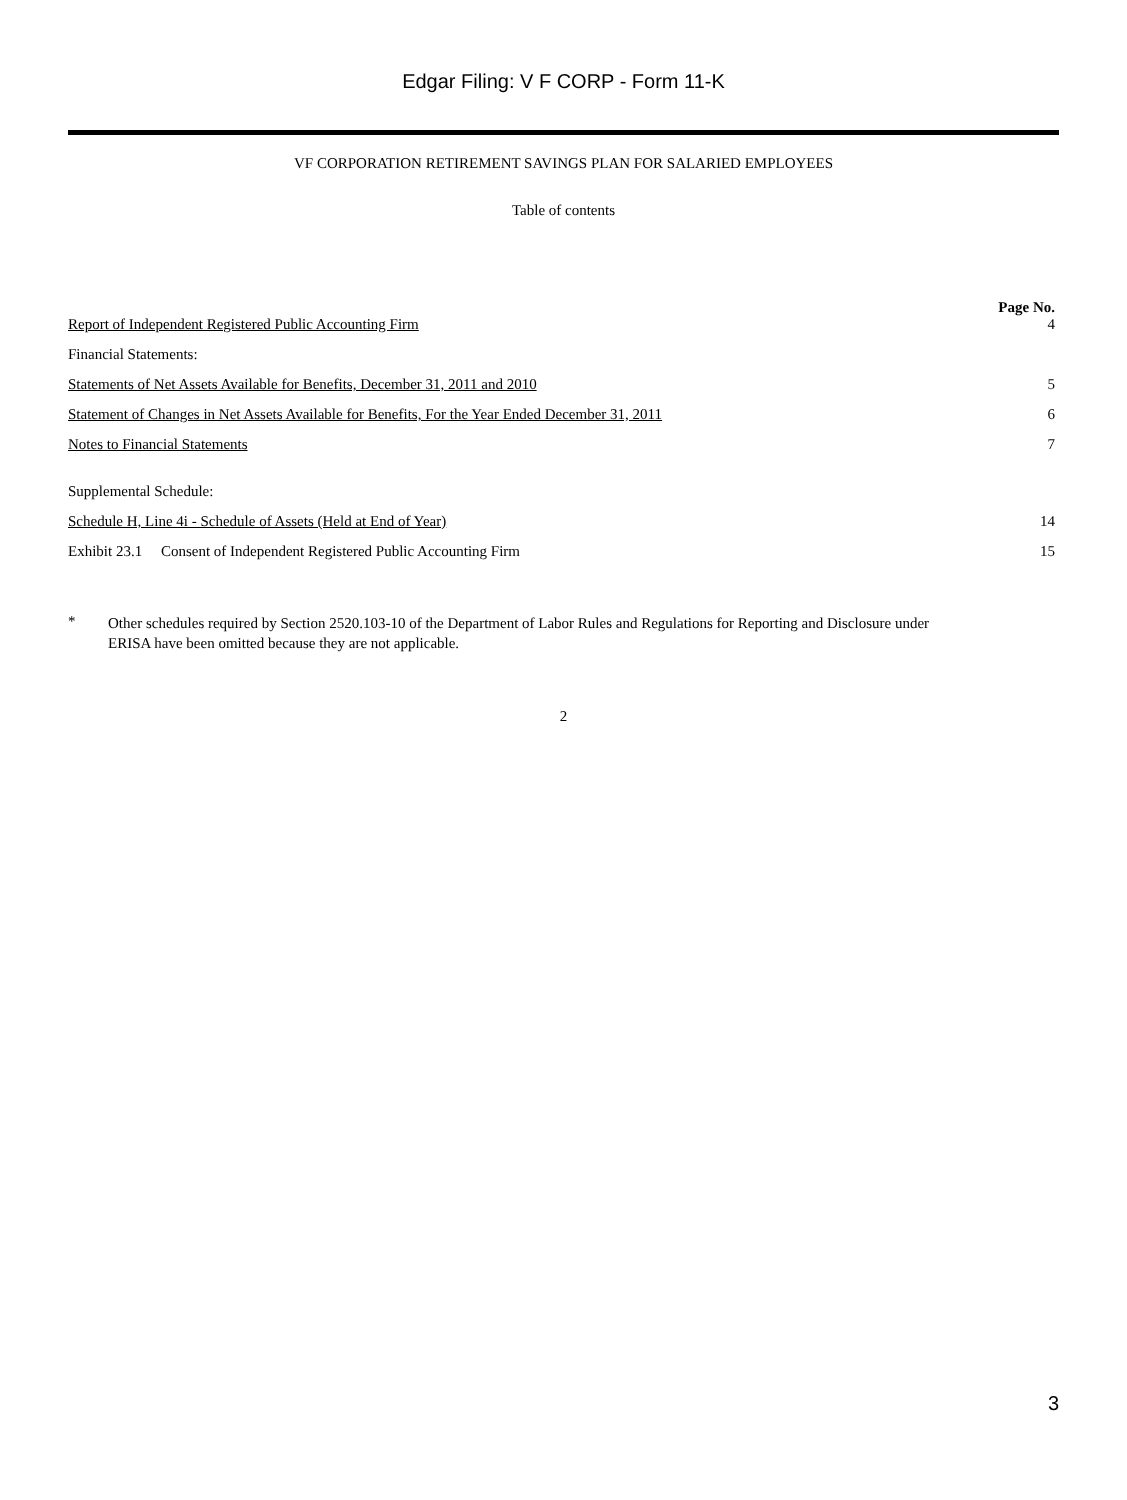Edgar Filing: V F CORP - Form 11-K
VF CORPORATION RETIREMENT SAVINGS PLAN FOR SALARIED EMPLOYEES
Table of contents
| | Page No. |
| Report of Independent Registered Public Accounting Firm | 4 |
| Financial Statements: | |
| Statements of Net Assets Available for Benefits, December 31, 2011 and 2010 | 5 |
| Statement of Changes in Net Assets Available for Benefits, For the Year Ended December 31, 2011 | 6 |
| Notes to Financial Statements | 7 |
| Supplemental Schedule: | |
| Schedule H, Line 4i - Schedule of Assets (Held at End of Year) | 14 |
| Exhibit 23.1 Consent of Independent Registered Public Accounting Firm | 15 |
*
Other schedules required by Section 2520.103-10 of the Department of Labor Rules and Regulations for Reporting and Disclosure under ERISA have been omitted because they are not applicable.
2
3